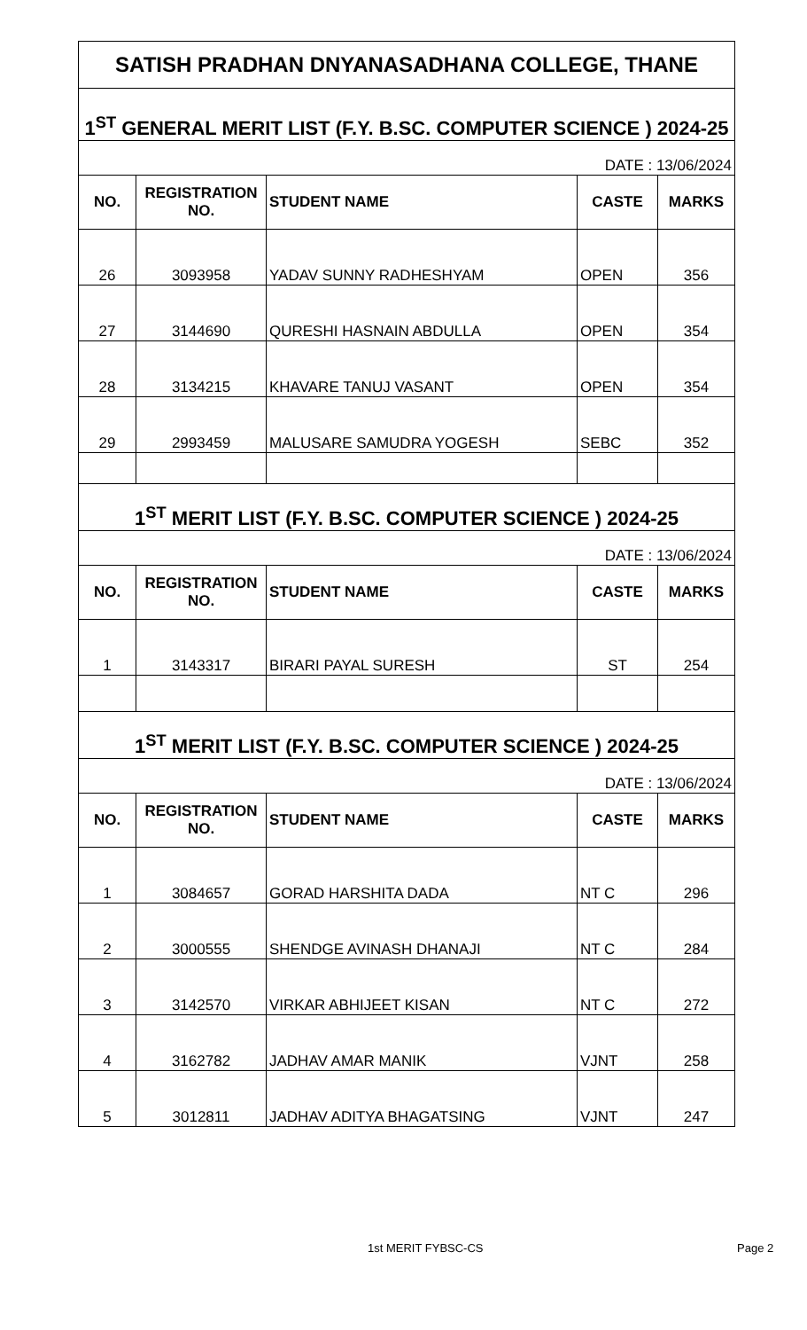| SATISH PRADHAN DNYANASADHANA COLLEGE, THANE | | | | |
| 1<sup>ST</sup> GENERAL MERIT LIST (F.Y. B.SC. COMPUTER SCIENCE ) 2024-25 | | | | |
| DATE : 13/06/2024 | | | | |
| NO. | REGISTRATION NO. | STUDENT NAME | CASTE | MARKS |
| 26 | 3093958 | YADAV SUNNY RADHESHYAM | OPEN | 356 |
| 27 | 3144690 | QURESHI HASNAIN ABDULLA | OPEN | 354 |
| 28 | 3134215 | KHAVARE TANUJ VASANT | OPEN | 354 |
| 29 | 2993459 | MALUSARE SAMUDRA YOGESH | SEBC | 352 |
| 1<sup>ST</sup> MERIT LIST (F.Y. B.SC. COMPUTER SCIENCE ) 2024-25 | | | | |
| DATE : 13/06/2024 | | | | |
| NO. | REGISTRATION NO. | STUDENT NAME | CASTE | MARKS |
| 1 | 3143317 | BIRARI PAYAL SURESH | ST | 254 |
| 1<sup>ST</sup> MERIT LIST (F.Y. B.SC. COMPUTER SCIENCE ) 2024-25 | | | | |
| DATE : 13/06/2024 | | | | |
| NO. | REGISTRATION NO. | STUDENT NAME | CASTE | MARKS |
| 1 | 3084657 | GORAD HARSHITA DADA | NT C | 296 |
| 2 | 3000555 | SHENDGE AVINASH DHANAJI | NT C | 284 |
| 3 | 3142570 | VIRKAR ABHIJEET KISAN | NT C | 272 |
| 4 | 3162782 | JADHAV AMAR MANIK | VJNT | 258 |
| 5 | 3012811 | JADHAV ADITYA BHAGATSING | VJNT | 247 |
1st MERIT FYBSC-CS Page 2